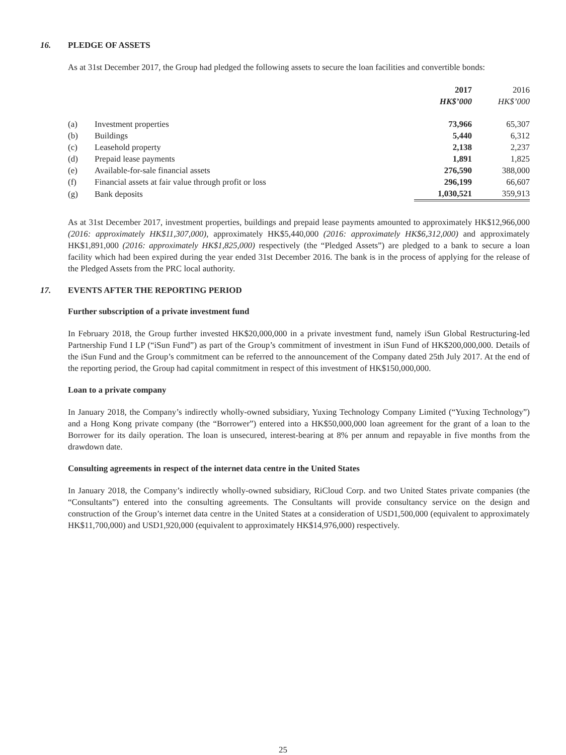16. PLEDGE OF ASSETS
As at 31st December 2017, the Group had pledged the following assets to secure the loan facilities and convertible bonds:
| | | 2017 HK$’000 | | 2016 HK$’000 |
| --- | --- | --- | --- | --- |
| (a) | Investment properties | 73,966 | | 65,307 |
| (b) | Buildings | 5,440 | | 6,312 |
| (c) | Leasehold property | 2,138 | | 2,237 |
| (d) | Prepaid lease payments | 1,891 | | 1,825 |
| (e) | Available-for-sale financial assets | 276,590 | | 388,000 |
| (f) | Financial assets at fair value through profit or loss | 296,199 | | 66,607 |
| (g) | Bank deposits | 1,030,521 | | 359,913 |
As at 31st December 2017, investment properties, buildings and prepaid lease payments amounted to approximately HK$12,966,000 (2016: approximately HK$11,307,000), approximately HK$5,440,000 (2016: approximately HK$6,312,000) and approximately HK$1,891,000 (2016: approximately HK$1,825,000) respectively (the “Pledged Assets”) are pledged to a bank to secure a loan facility which had been expired during the year ended 31st December 2016. The bank is in the process of applying for the release of the Pledged Assets from the PRC local authority.
17. EVENTS AFTER THE REPORTING PERIOD
Further subscription of a private investment fund
In February 2018, the Group further invested HK$20,000,000 in a private investment fund, namely iSun Global Restructuring-led Partnership Fund I LP (“iSun Fund”) as part of the Group’s commitment of investment in iSun Fund of HK$200,000,000. Details of the iSun Fund and the Group’s commitment can be referred to the announcement of the Company dated 25th July 2017. At the end of the reporting period, the Group had capital commitment in respect of this investment of HK$150,000,000.
Loan to a private company
In January 2018, the Company’s indirectly wholly-owned subsidiary, Yuxing Technology Company Limited (“Yuxing Technology”) and a Hong Kong private company (the “Borrower”) entered into a HK$50,000,000 loan agreement for the grant of a loan to the Borrower for its daily operation. The loan is unsecured, interest-bearing at 8% per annum and repayable in five months from the drawdown date.
Consulting agreements in respect of the internet data centre in the United States
In January 2018, the Company’s indirectly wholly-owned subsidiary, RiCloud Corp. and two United States private companies (the “Consultants”) entered into the consulting agreements. The Consultants will provide consultancy service on the design and construction of the Group’s internet data centre in the United States at a consideration of USD1,500,000 (equivalent to approximately HK$11,700,000) and USD1,920,000 (equivalent to approximately HK$14,976,000) respectively.
25